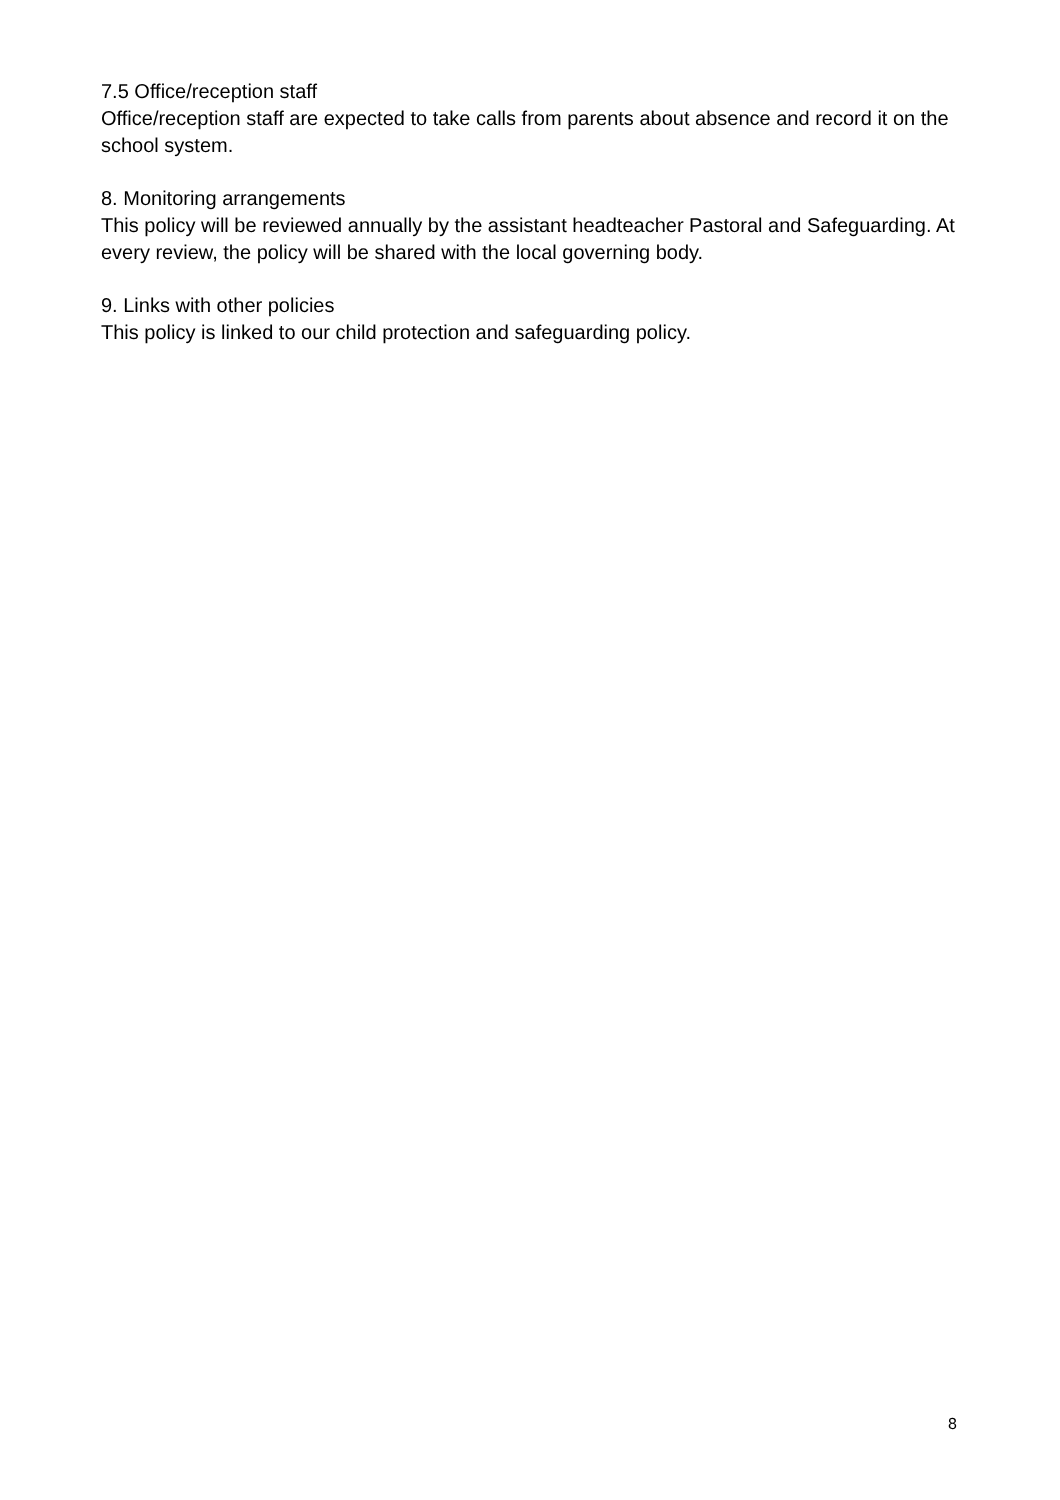7.5 Office/reception staff
Office/reception staff are expected to take calls from parents about absence and record it on the school system.
8. Monitoring arrangements
This policy will be reviewed annually by the assistant headteacher Pastoral and Safeguarding. At every review, the policy will be shared with the local governing body.
9. Links with other policies
This policy is linked to our child protection and safeguarding policy.
8